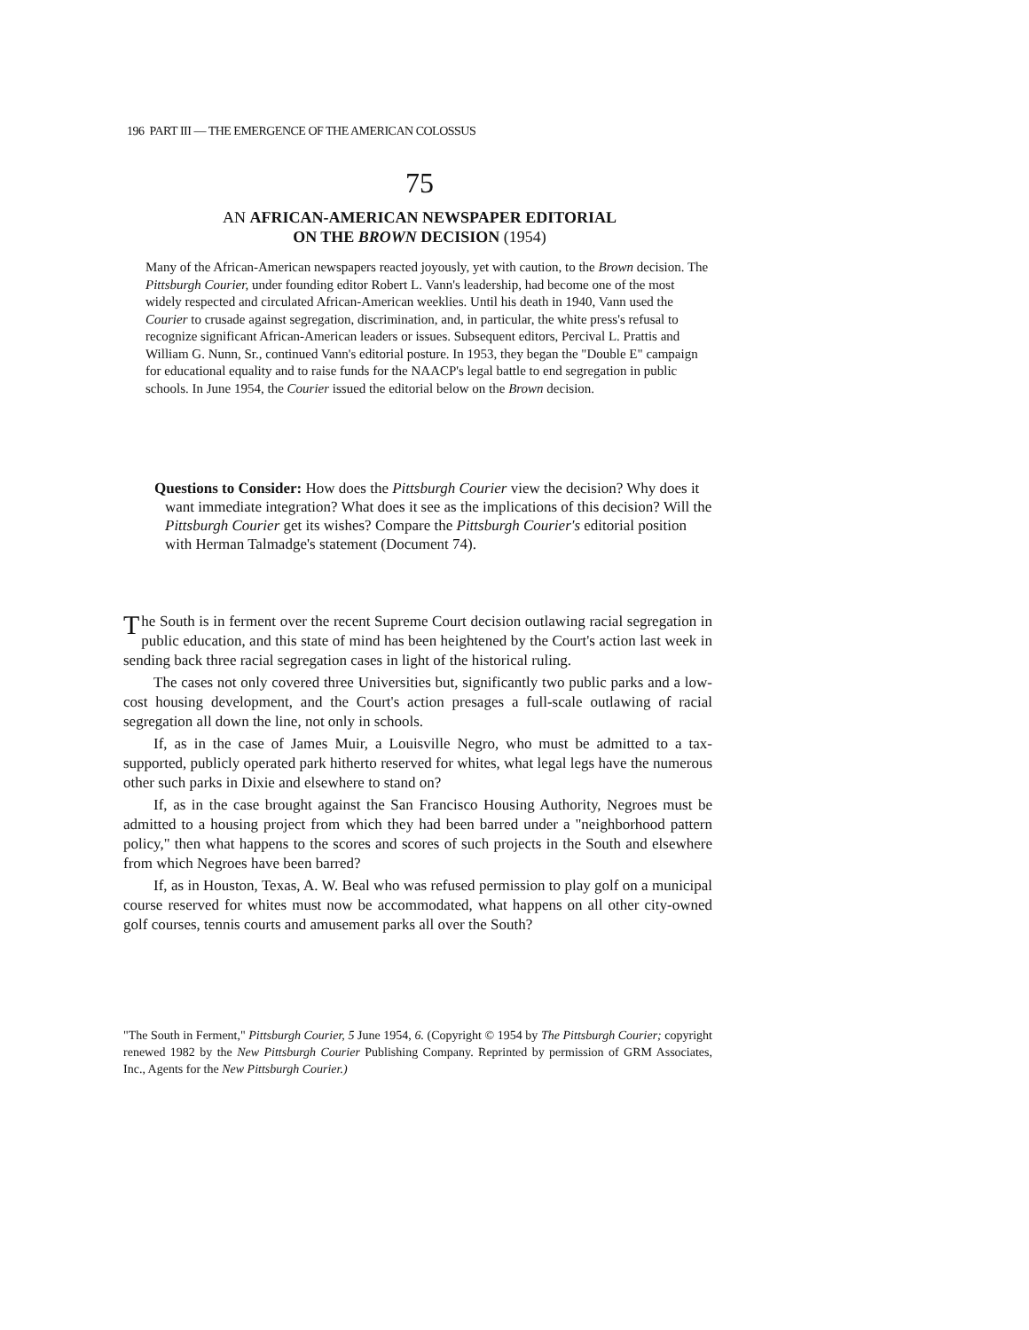196 PART III — THE EMERGENCE OF THE AMERICAN COLOSSUS
75
AN AFRICAN-AMERICAN NEWSPAPER EDITORIAL
ON THE BROWN DECISION (1954)
Many of the African-American newspapers reacted joyously, yet with caution, to the Brown decision. The Pittsburgh Courier, under founding editor Robert L. Vann's leadership, had become one of the most widely respected and circulated African-American weeklies. Until his death in 1940, Vann used the Courier to crusade against segregation, discrimination, and, in particular, the white press's refusal to recognize significant African-American leaders or issues. Subsequent editors, Percival L. Prattis and William G. Nunn, Sr., continued Vann's editorial posture. In 1953, they began the "Double E" campaign for educational equality and to raise funds for the NAACP's legal battle to end segregation in public schools. In June 1954, the Courier issued the editorial below on the Brown decision.
Questions to Consider: How does the Pittsburgh Courier view the decision? Why does it want immediate integration? What does it see as the implications of this decision? Will the Pittsburgh Courier get its wishes? Compare the Pittsburgh Courier's editorial position with Herman Talmadge's statement (Document 74).
The South is in ferment over the recent Supreme Court decision outlawing racial segregation in public education, and this state of mind has been heightened by the Court's action last week in sending back three racial segregation cases in light of the historical ruling.
The cases not only covered three Universities but, significantly two public parks and a low-cost housing development, and the Court's action presages a full-scale outlawing of racial segregation all down the line, not only in schools.
If, as in the case of James Muir, a Louisville Negro, who must be admitted to a tax-supported, publicly operated park hitherto reserved for whites, what legal legs have the numerous other such parks in Dixie and elsewhere to stand on?
If, as in the case brought against the San Francisco Housing Authority, Negroes must be admitted to a housing project from which they had been barred under a "neighborhood pattern policy," then what happens to the scores and scores of such projects in the South and elsewhere from which Negroes have been barred?
If, as in Houston, Texas, A. W. Beal who was refused permission to play golf on a municipal course reserved for whites must now be accommodated, what happens on all other city-owned golf courses, tennis courts and amusement parks all over the South?
"The South in Ferment," Pittsburgh Courier, 5 June 1954, 6. (Copyright © 1954 by The Pittsburgh Courier; copyright renewed 1982 by the New Pittsburgh Courier Publishing Company. Reprinted by permission of GRM Associates, Inc., Agents for the New Pittsburgh Courier.)